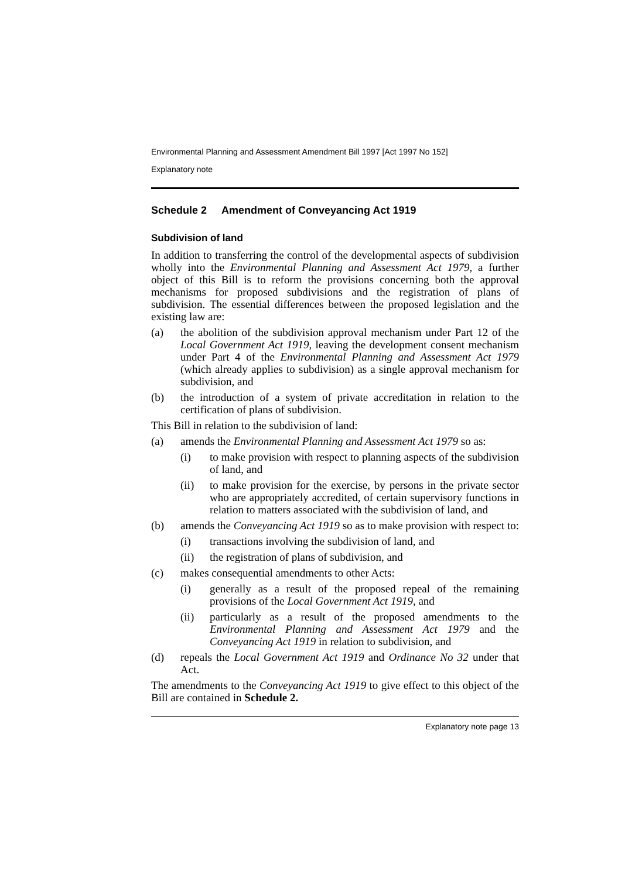Environmental Planning and Assessment Amendment Bill 1997 [Act 1997 No 152]
Explanatory note
Schedule 2 Amendment of Conveyancing Act 1919
Subdivision of land
In addition to transferring the control of the developmental aspects of subdivision wholly into the Environmental Planning and Assessment Act 1979, a further object of this Bill is to reform the provisions concerning both the approval mechanisms for proposed subdivisions and the registration of plans of subdivision. The essential differences between the proposed legislation and the existing law are:
(a) the abolition of the subdivision approval mechanism under Part 12 of the Local Government Act 1919, leaving the development consent mechanism under Part 4 of the Environmental Planning and Assessment Act 1979 (which already applies to subdivision) as a single approval mechanism for subdivision, and
(b) the introduction of a system of private accreditation in relation to the certification of plans of subdivision.
This Bill in relation to the subdivision of land:
(a) amends the Environmental Planning and Assessment Act 1979 so as:
(i) to make provision with respect to planning aspects of the subdivision of land, and
(ii) to make provision for the exercise, by persons in the private sector who are appropriately accredited, of certain supervisory functions in relation to matters associated with the subdivision of land, and
(b) amends the Conveyancing Act 1919 so as to make provision with respect to:
(i) transactions involving the subdivision of land, and
(ii) the registration of plans of subdivision, and
(c) makes consequential amendments to other Acts:
(i) generally as a result of the proposed repeal of the remaining provisions of the Local Government Act 1919, and
(ii) particularly as a result of the proposed amendments to the Environmental Planning and Assessment Act 1979 and the Conveyancing Act 1919 in relation to subdivision, and
(d) repeals the Local Government Act 1919 and Ordinance No 32 under that Act.
The amendments to the Conveyancing Act 1919 to give effect to this object of the Bill are contained in Schedule 2.
Explanatory note page 13